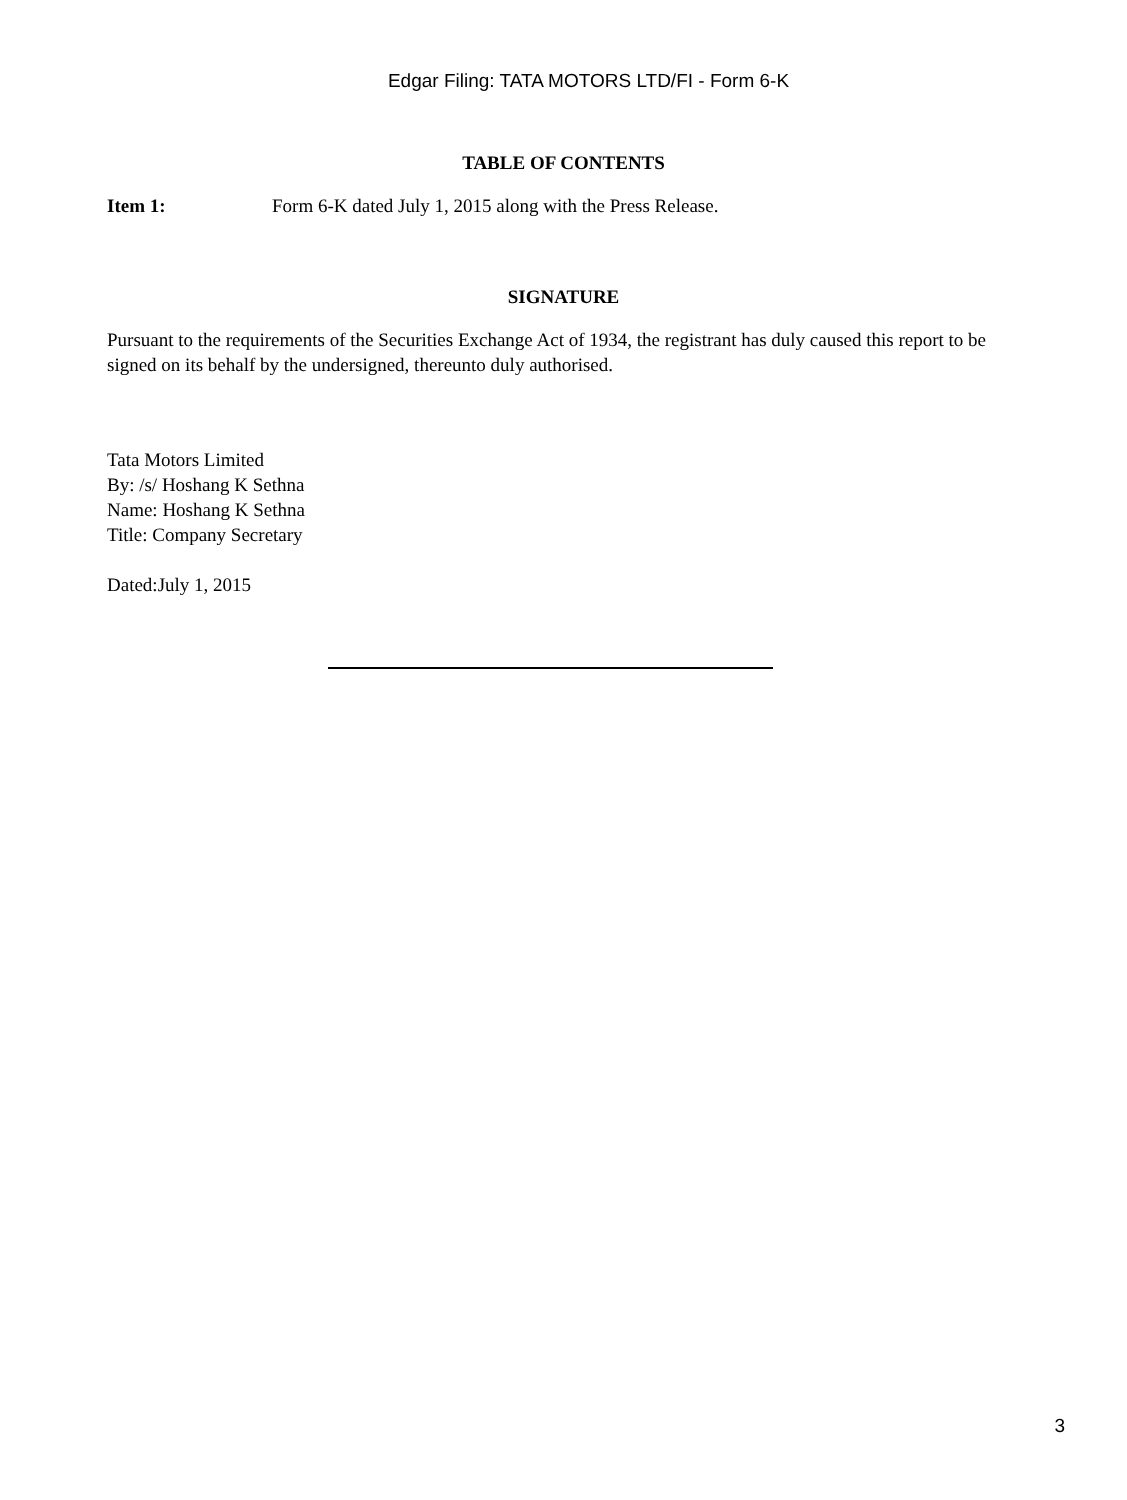Edgar Filing: TATA MOTORS LTD/FI - Form 6-K
TABLE OF CONTENTS
Item 1: Form 6-K dated July 1, 2015 along with the Press Release.
SIGNATURE
Pursuant to the requirements of the Securities Exchange Act of 1934, the registrant has duly caused this report to be signed on its behalf by the undersigned, thereunto duly authorised.
Tata Motors Limited
By: /s/ Hoshang K Sethna
Name: Hoshang K Sethna
Title: Company Secretary
Dated:July 1, 2015
3